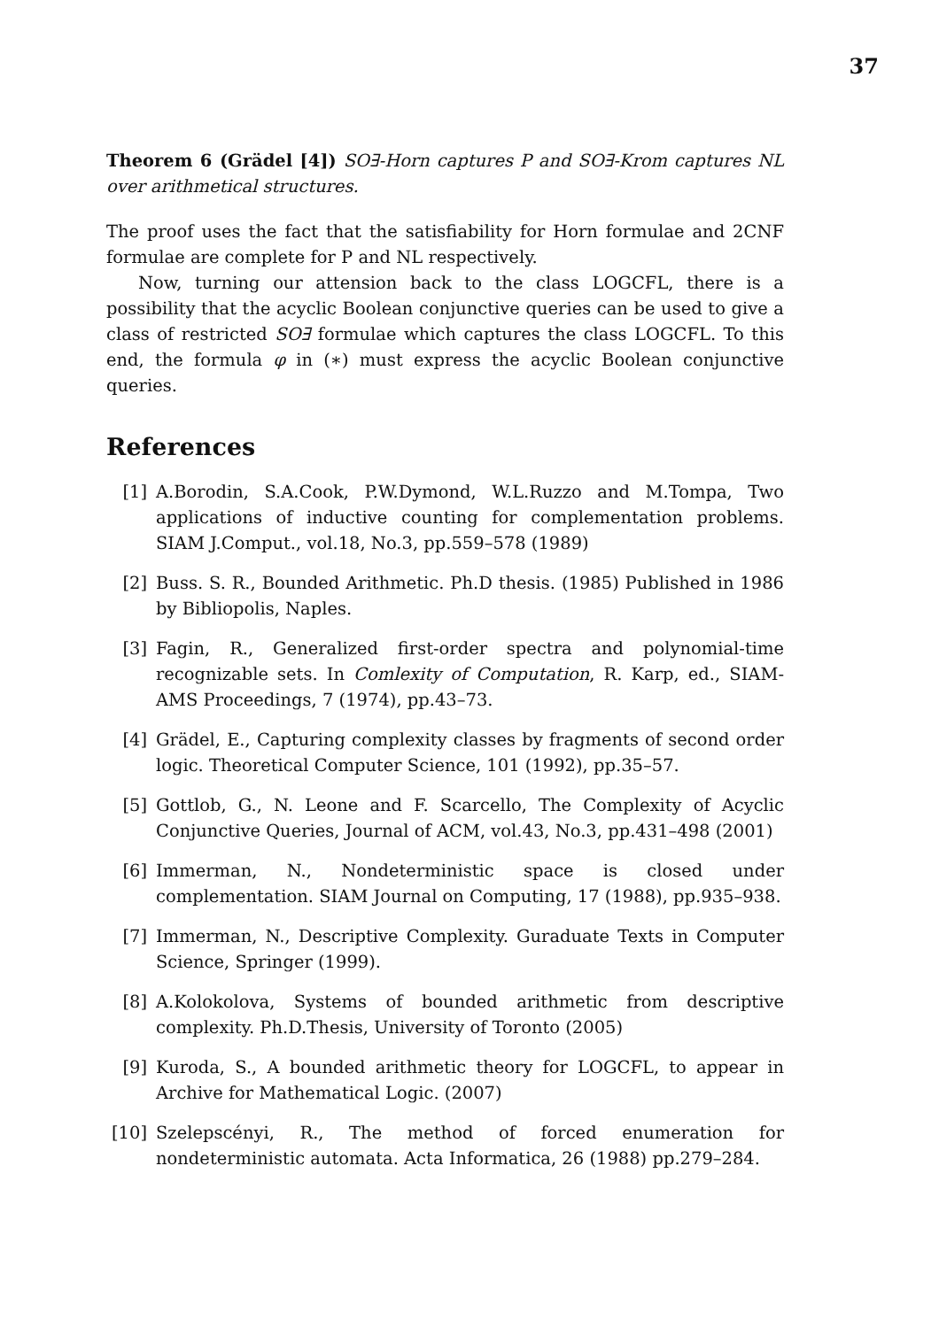37
Theorem 6 (Grädel [4]) SO∃-Horn captures P and SO∃-Krom captures NL over arithmetical structures.
The proof uses the fact that the satisfiability for Horn formulae and 2CNF formulae are complete for P and NL respectively.
Now, turning our attension back to the class LOGCFL, there is a possibility that the acyclic Boolean conjunctive queries can be used to give a class of restricted SO∃ formulae which captures the class LOGCFL. To this end, the formula φ in (∗) must express the acyclic Boolean conjunctive queries.
References
[1] A.Borodin, S.A.Cook, P.W.Dymond, W.L.Ruzzo and M.Tompa, Two applications of inductive counting for complementation problems. SIAM J.Comput., vol.18, No.3, pp.559–578 (1989)
[2] Buss. S. R., Bounded Arithmetic. Ph.D thesis. (1985) Published in 1986 by Bibliopolis, Naples.
[3] Fagin, R., Generalized first-order spectra and polynomial-time recognizable sets. In Comlexity of Computation, R. Karp, ed., SIAM-AMS Proceedings, 7 (1974), pp.43–73.
[4] Grädel, E., Capturing complexity classes by fragments of second order logic. Theoretical Computer Science, 101 (1992), pp.35–57.
[5] Gottlob, G., N. Leone and F. Scarcello, The Complexity of Acyclic Conjunctive Queries, Journal of ACM, vol.43, No.3, pp.431–498 (2001)
[6] Immerman, N., Nondeterministic space is closed under complementation. SIAM Journal on Computing, 17 (1988), pp.935–938.
[7] Immerman, N., Descriptive Complexity. Guraduate Texts in Computer Science, Springer (1999).
[8] A.Kolokolova, Systems of bounded arithmetic from descriptive complexity. Ph.D.Thesis, University of Toronto (2005)
[9] Kuroda, S., A bounded arithmetic theory for LOGCFL, to appear in Archive for Mathematical Logic. (2007)
[10] Szelepscényi, R., The method of forced enumeration for nondeterministic automata. Acta Informatica, 26 (1988) pp.279–284.